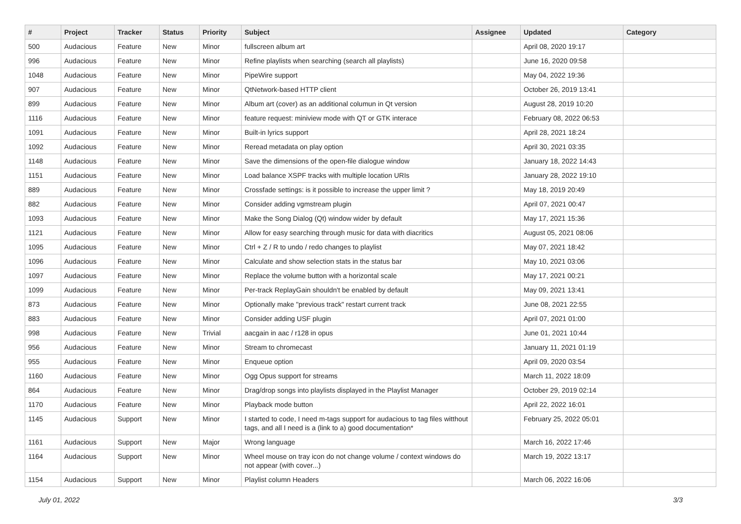| # | Project | Tracker | Status | Priority | Subject | Assignee | Updated | Category |
| --- | --- | --- | --- | --- | --- | --- | --- | --- |
| 500 | Audacious | Feature | New | Minor | fullscreen album art | | April 08, 2020 19:17 | |
| 996 | Audacious | Feature | New | Minor | Refine playlists when searching (search all playlists) | | June 16, 2020 09:58 | |
| 1048 | Audacious | Feature | New | Minor | PipeWire support | | May 04, 2022 19:36 | |
| 907 | Audacious | Feature | New | Minor | QtNetwork-based HTTP client | | October 26, 2019 13:41 | |
| 899 | Audacious | Feature | New | Minor | Album art (cover) as an additional columun in Qt version | | August 28, 2019 10:20 | |
| 1116 | Audacious | Feature | New | Minor | feature request: miniview mode with QT or GTK interace | | February 08, 2022 06:53 | |
| 1091 | Audacious | Feature | New | Minor | Built-in lyrics support | | April 28, 2021 18:24 | |
| 1092 | Audacious | Feature | New | Minor | Reread metadata on play option | | April 30, 2021 03:35 | |
| 1148 | Audacious | Feature | New | Minor | Save the dimensions of the open-file dialogue window | | January 18, 2022 14:43 | |
| 1151 | Audacious | Feature | New | Minor | Load balance XSPF tracks with multiple location URIs | | January 28, 2022 19:10 | |
| 889 | Audacious | Feature | New | Minor | Crossfade settings: is it possible to increase the upper limit ? | | May 18, 2019 20:49 | |
| 882 | Audacious | Feature | New | Minor | Consider adding vgmstream plugin | | April 07, 2021 00:47 | |
| 1093 | Audacious | Feature | New | Minor | Make the Song Dialog (Qt) window wider by default | | May 17, 2021 15:36 | |
| 1121 | Audacious | Feature | New | Minor | Allow for easy searching through music for data with diacritics | | August 05, 2021 08:06 | |
| 1095 | Audacious | Feature | New | Minor | Ctrl + Z / R to undo / redo changes to playlist | | May 07, 2021 18:42 | |
| 1096 | Audacious | Feature | New | Minor | Calculate and show selection stats in the status bar | | May 10, 2021 03:06 | |
| 1097 | Audacious | Feature | New | Minor | Replace the volume button with a horizontal scale | | May 17, 2021 00:21 | |
| 1099 | Audacious | Feature | New | Minor | Per-track ReplayGain shouldn't be enabled by default | | May 09, 2021 13:41 | |
| 873 | Audacious | Feature | New | Minor | Optionally make "previous track" restart current track | | June 08, 2021 22:55 | |
| 883 | Audacious | Feature | New | Minor | Consider adding USF plugin | | April 07, 2021 01:00 | |
| 998 | Audacious | Feature | New | Trivial | aacgain in aac / r128 in opus | | June 01, 2021 10:44 | |
| 956 | Audacious | Feature | New | Minor | Stream to chromecast | | January 11, 2021 01:19 | |
| 955 | Audacious | Feature | New | Minor | Enqueue option | | April 09, 2020 03:54 | |
| 1160 | Audacious | Feature | New | Minor | Ogg Opus support for streams | | March 11, 2022 18:09 | |
| 864 | Audacious | Feature | New | Minor | Drag/drop songs into playlists displayed in the Playlist Manager | | October 29, 2019 02:14 | |
| 1170 | Audacious | Feature | New | Minor | Playback mode button | | April 22, 2022 16:01 | |
| 1145 | Audacious | Support | New | Minor | I started to code, I need m-tags support for audacious to tag files witthout tags, and all I need is a (link to a) good documentation* | | February 25, 2022 05:01 | |
| 1161 | Audacious | Support | New | Major | Wrong language | | March 16, 2022 17:46 | |
| 1164 | Audacious | Support | New | Minor | Wheel mouse on tray icon do not change volume / context windows do not appear (with cover...) | | March 19, 2022 13:17 | |
| 1154 | Audacious | Support | New | Minor | Playlist column Headers | | March 06, 2022 16:06 | |
July 01, 2022 3/3